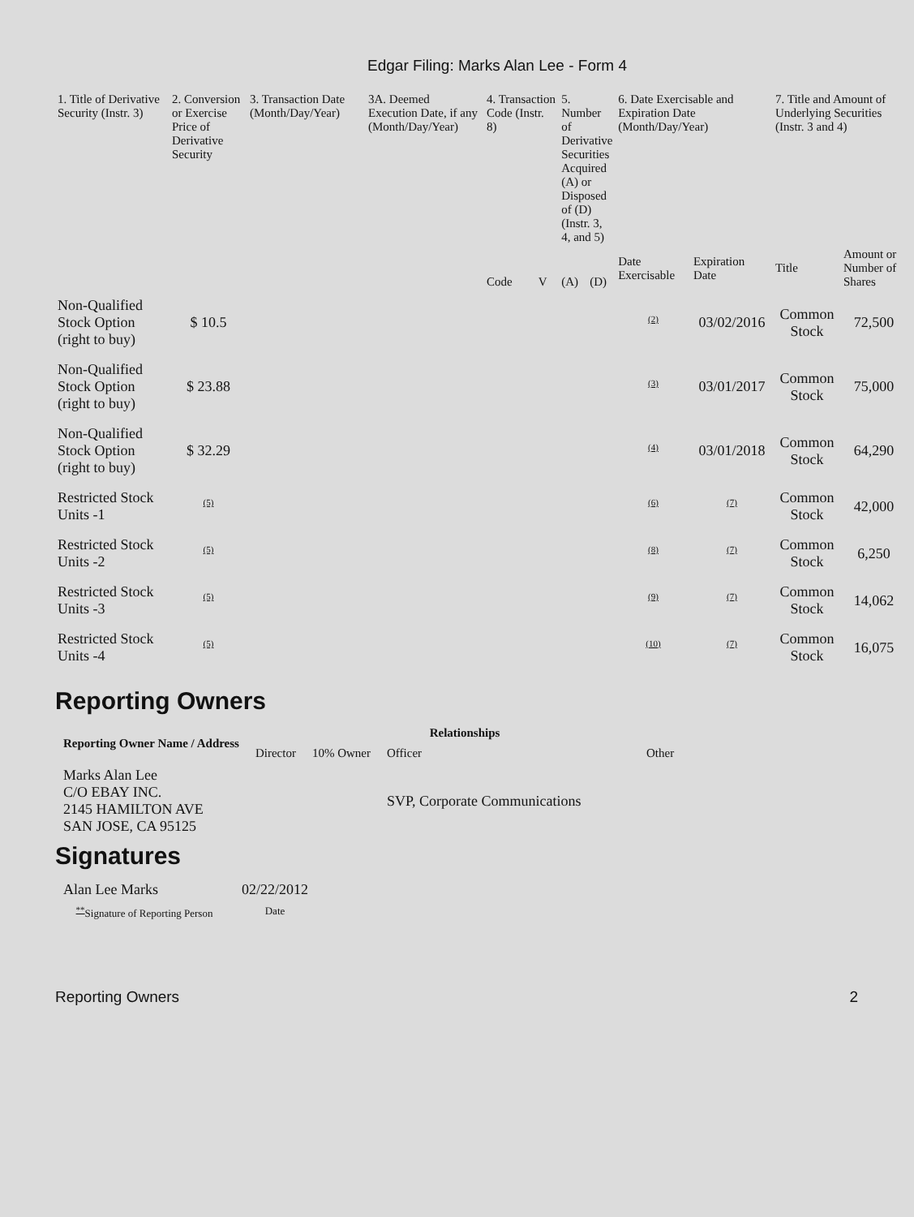Edgar Filing: Marks Alan Lee - Form 4
| 1. Title of Derivative Security (Instr. 3) | 2. Conversion or Exercise Price of Derivative Security | 3. Transaction Date (Month/Day/Year) | 3A. Deemed Execution Date, if any (Month/Day/Year) | 4. Transaction Code (Instr. 8) | | 5. Number of Derivative Securities Acquired (A) or Disposed of (D) (Instr. 3, 4, and 5) | | 6. Date Exercisable and Expiration Date (Month/Day/Year) | | 7. Title and Amount of Underlying Securities (Instr. 3 and 4) | |
| --- | --- | --- | --- | --- | --- | --- | --- | --- | --- | --- | --- |
| | | | | Code | V | (A) | (D) | Date Exercisable | Expiration Date | Title | Amount or Number of Shares |
| Non-Qualified Stock Option (right to buy) | $ 10.5 | | | | | | | <sup>(2)</sup> | 03/02/2016 | Common Stock | 72,500 |
| Non-Qualified Stock Option (right to buy) | $ 23.88 | | | | | | | <sup>(3)</sup> | 03/01/2017 | Common Stock | 75,000 |
| Non-Qualified Stock Option (right to buy) | $ 32.29 | | | | | | | <sup>(4)</sup> | 03/01/2018 | Common Stock | 64,290 |
| Restricted Stock Units -1 | <sup>(5)</sup> | | | | | | | <sup>(6)</sup> | <sup>(7)</sup> | Common Stock | 42,000 |
| Restricted Stock Units -2 | <sup>(5)</sup> | | | | | | | <sup>(8)</sup> | <sup>(7)</sup> | Common Stock | 6,250 |
| Restricted Stock Units -3 | <sup>(5)</sup> | | | | | | | <sup>(9)</sup> | <sup>(7)</sup> | Common Stock | 14,062 |
| Restricted Stock Units -4 | <sup>(5)</sup> | | | | | | | <sup>(10)</sup> | <sup>(7)</sup> | Common Stock | 16,075 |
Reporting Owners
| Reporting Owner Name / Address | Relationships | | | |
| --- | --- | --- | --- | --- |
| | Director | 10% Owner | Officer | Other |
| Marks Alan Lee C/O EBAY INC. 2145 HAMILTON AVE SAN JOSE, CA 95125 | | | SVP, Corporate Communications | |
Signatures
| Alan Lee Marks | 02/22/2012 |
| <sup>**</sup> Signature of Reporting Person | Date |
Reporting Owners 2